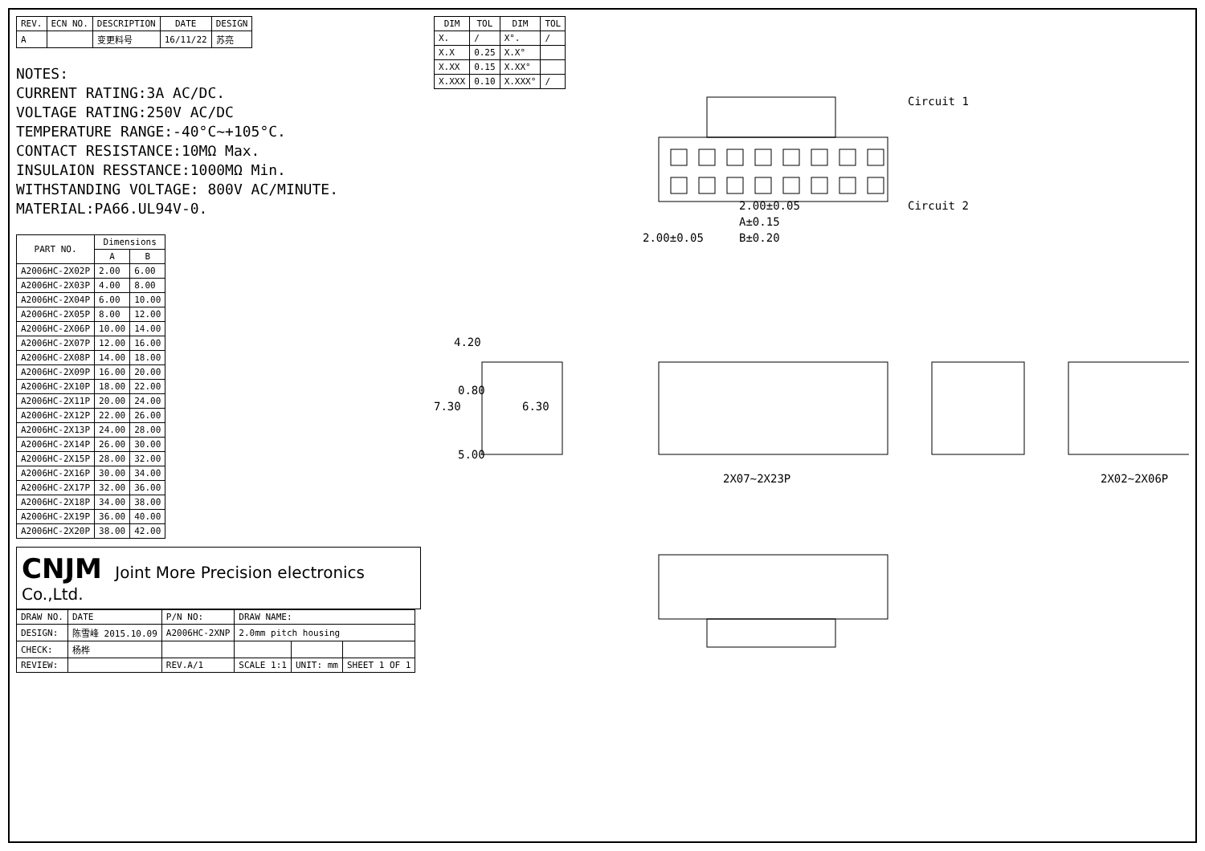| REV. | ECN NO. | DESCRIPTION | DATE | DESIGN |
| --- | --- | --- | --- | --- |
| A | | 变更料号 | 16/11/22 | 苏亮 |
NOTES:
CURRENT RATING:3A AC/DC.
VOLTAGE RATING:250V AC/DC
TEMPERATURE RANGE:-40°C~+105°C.
CONTACT RESISTANCE:10MΩ Max.
INSULAION RESSTANCE:1000MΩ Min.
WITHSTANDING VOLTAGE: 800V AC/MINUTE.
MATERIAL:PA66.UL94V-0.
| PART NO. | Dimensions | |
| --- | --- | --- |
| | A | B |
| A2006HC-2X02P | 2.00 | 6.00 |
| A2006HC-2X03P | 4.00 | 8.00 |
| A2006HC-2X04P | 6.00 | 10.00 |
| A2006HC-2X05P | 8.00 | 12.00 |
| A2006HC-2X06P | 10.00 | 14.00 |
| A2006HC-2X07P | 12.00 | 16.00 |
| A2006HC-2X08P | 14.00 | 18.00 |
| A2006HC-2X09P | 16.00 | 20.00 |
| A2006HC-2X10P | 18.00 | 22.00 |
| A2006HC-2X11P | 20.00 | 24.00 |
| A2006HC-2X12P | 22.00 | 26.00 |
| A2006HC-2X13P | 24.00 | 28.00 |
| A2006HC-2X14P | 26.00 | 30.00 |
| A2006HC-2X15P | 28.00 | 32.00 |
| A2006HC-2X16P | 30.00 | 34.00 |
| A2006HC-2X17P | 32.00 | 36.00 |
| A2006HC-2X18P | 34.00 | 38.00 |
| A2006HC-2X19P | 36.00 | 40.00 |
| A2006HC-2X20P | 38.00 | 42.00 |
CNJM Joint More Precision electronics Co.,Ltd.
| DRAW NO. | DATE | P/N NO: | DRAW NAME: | | |
| DESIGN: | 陈雪峰 2015.10.09 | A2006HC-2XNP | 2.0mm pitch housing | | |
| CHECK: | 杨桦 | | | | |
| REVIEW: | | REV.A/1 | SCALE 1:1 | UNIT: mm | SHEET 1 OF 1 |
| DIM | TOL | DIM | TOL |
| --- | --- | --- | --- |
| X. | / | X°. | / |
| X.X | 0.25 | X.X° | |
| X.XX | 0.15 | X.XX° | |
| X.XXX | 0.10 | X.XXX° | / |
Circuit 1
Circuit 2
B±0.20
A±0.15
2.00±0.05
2.00±0.05
4.20
0.80
7.30
6.30
5.00
2X07~2X23P
2X02~2X06P